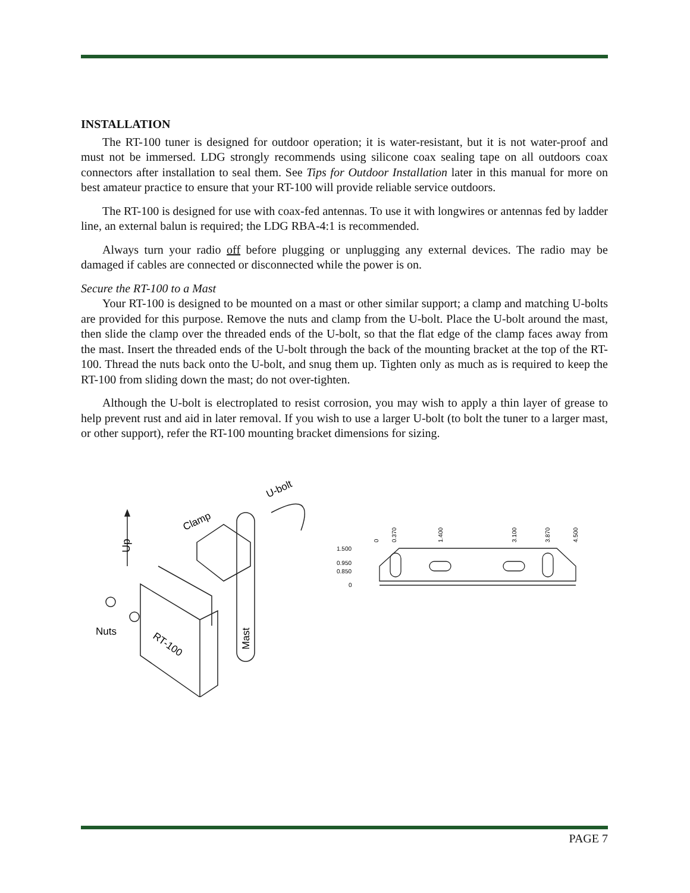INSTALLATION
The RT-100 tuner is designed for outdoor operation; it is water-resistant, but it is not water-proof and must not be immersed. LDG strongly recommends using silicone coax sealing tape on all outdoors coax connectors after installation to seal them. See Tips for Outdoor Installation later in this manual for more on best amateur practice to ensure that your RT-100 will provide reliable service outdoors.
The RT-100 is designed for use with coax-fed antennas. To use it with longwires or antennas fed by ladder line, an external balun is required; the LDG RBA-4:1 is recommended.
Always turn your radio off before plugging or unplugging any external devices. The radio may be damaged if cables are connected or disconnected while the power is on.
Secure the RT-100 to a Mast
Your RT-100 is designed to be mounted on a mast or other similar support; a clamp and matching U-bolts are provided for this purpose. Remove the nuts and clamp from the U-bolt. Place the U-bolt around the mast, then slide the clamp over the threaded ends of the U-bolt, so that the flat edge of the clamp faces away from the mast. Insert the threaded ends of the U-bolt through the back of the mounting bracket at the top of the RT-100. Thread the nuts back onto the U-bolt, and snug them up. Tighten only as much as is required to keep the RT-100 from sliding down the mast; do not over-tighten.
Although the U-bolt is electroplated to resist corrosion, you may wish to apply a thin layer of grease to help prevent rust and aid in later removal. If you wish to use a larger U-bolt (to bolt the tuner to a larger mast, or other support), refer the RT-100 mounting bracket dimensions for sizing.
Up
Clamp
U-bolt
Nuts
RT-100
Mast
0
0.370
1.400
3.100
3.870
4.500
1.500
0.950
0.850
0
PAGE 7